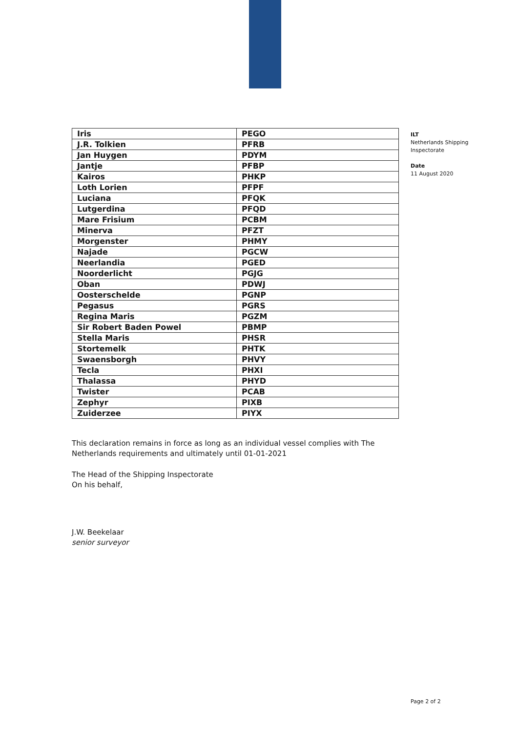| Iris | PEGO |
| J.R. Tolkien | PFRB |
| Jan Huygen | PDYM |
| Jantje | PFBP |
| Kairos | PHKP |
| Loth Lorien | PFPF |
| Luciana | PFQK |
| Lutgerdina | PFQD |
| Mare Frisium | PCBM |
| Minerva | PFZT |
| Morgenster | PHMY |
| Najade | PGCW |
| Neerlandia | PGED |
| Noorderlicht | PGJG |
| Oban | PDWJ |
| Oosterschelde | PGNP |
| Pegasus | PGRS |
| Regina Maris | PGZM |
| Sir Robert Baden Powel | PBMP |
| Stella Maris | PHSR |
| Stortemelk | PHTK |
| Swaensborgh | PHVY |
| Tecla | PHXI |
| Thalassa | PHYD |
| Twister | PCAB |
| Zephyr | PIXB |
| Zuiderzee | PIYX |
This declaration remains in force as long as an individual vessel complies with The Netherlands requirements and ultimately until 01-01-2021
The Head of the Shipping Inspectorate
On his behalf,
J.W. Beekelaar
senior surveyor
ILT
Netherlands Shipping
Inspectorate
Date
11 August 2020
Page 2 of 2